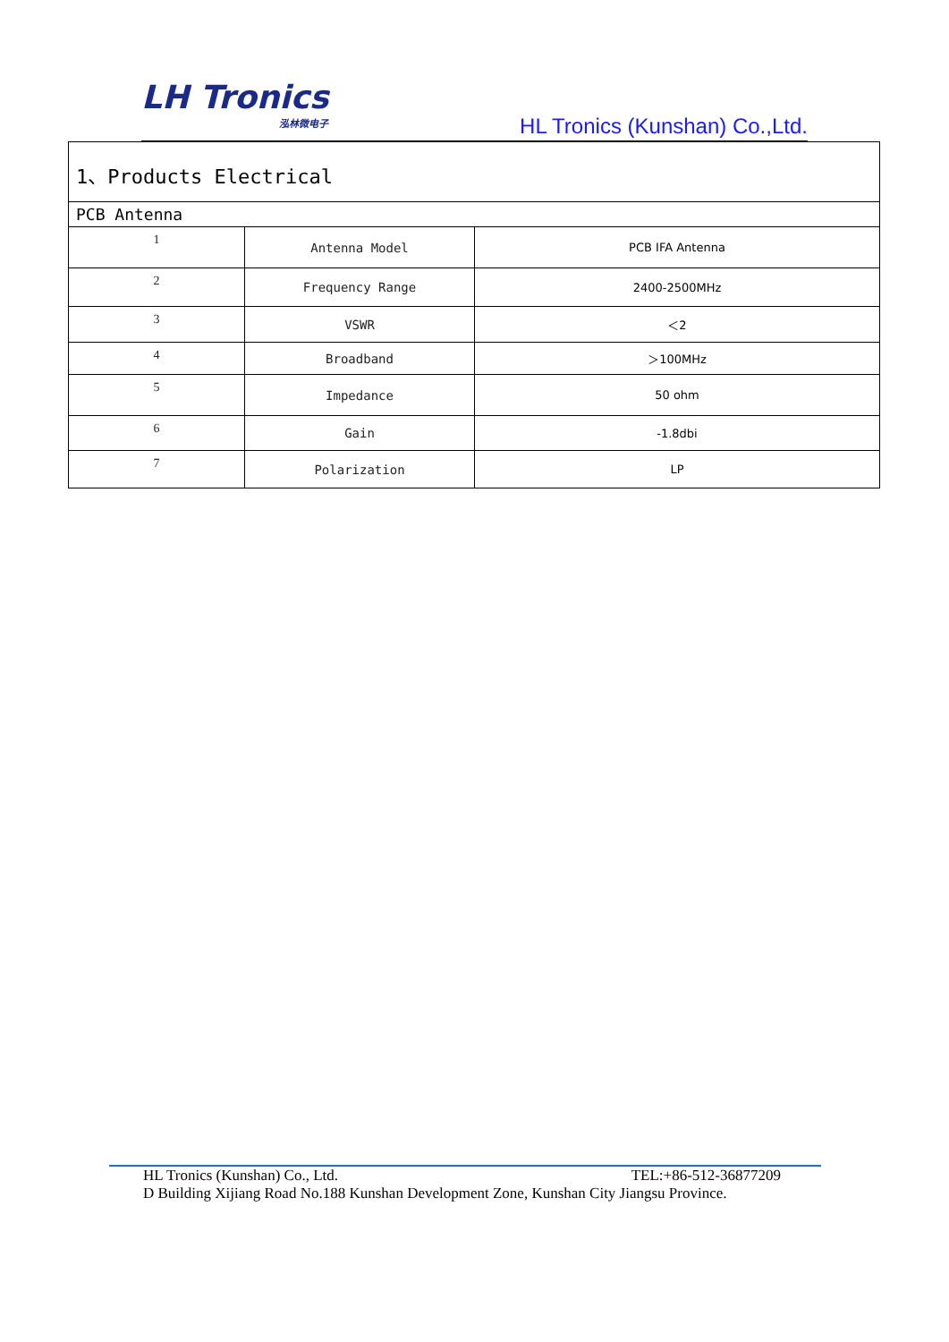LH Tronics
泓林微电子
HL Tronics (Kunshan) Co.,Ltd.
| 1、Products Electrical | | |
| PCB Antenna | | |
| 1 | Antenna Model | PCB IFA Antenna |
| 2 | Frequency Range | 2400-2500MHz |
| 3 | VSWR | ＜2 |
| 4 | Broadband | ＞100MHz |
| 5 | Impedance | 50 ohm |
| 6 | Gain | -1.8dbi |
| 7 | Polarization | LP |
HL Tronics (Kunshan) Co., Ltd. TEL:+86-512-36877209
D Building Xijiang Road No.188 Kunshan Development Zone, Kunshan City Jiangsu Province.